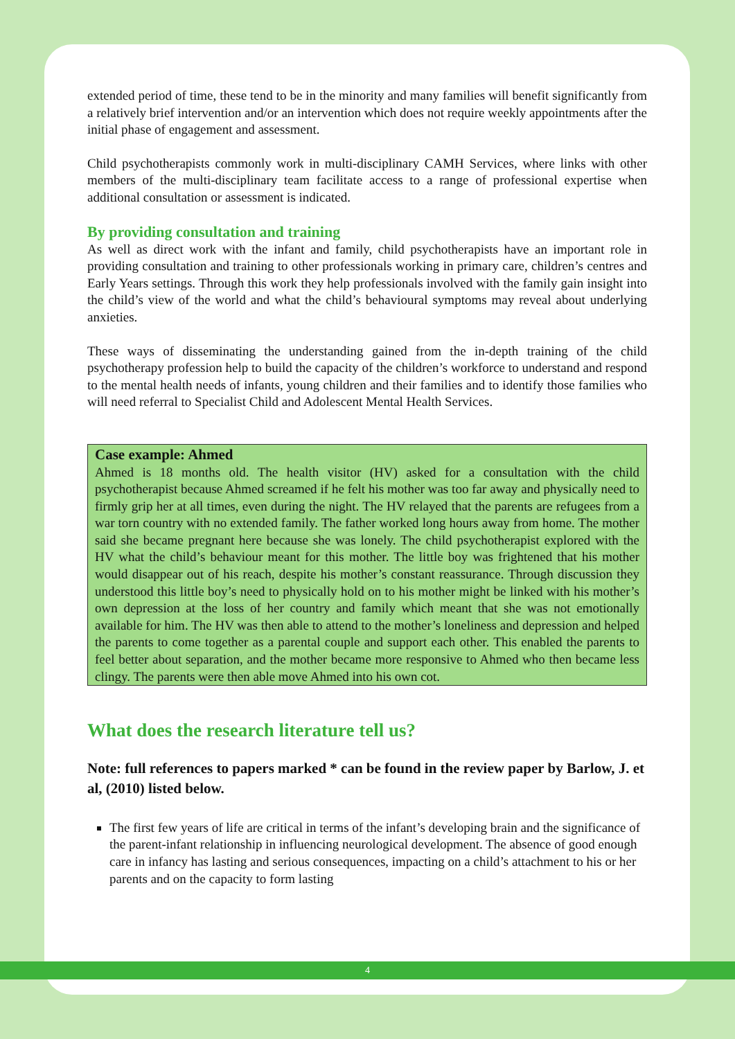extended period of time, these tend to be in the minority and many families will benefit significantly from a relatively brief intervention and/or an intervention which does not require weekly appointments after the initial phase of engagement and assessment.
Child psychotherapists commonly work in multi-disciplinary CAMH Services, where links with other members of the multi-disciplinary team facilitate access to a range of professional expertise when additional consultation or assessment is indicated.
By providing consultation and training
As well as direct work with the infant and family, child psychotherapists have an important role in providing consultation and training to other professionals working in primary care, children’s centres and Early Years settings. Through this work they help professionals involved with the family gain insight into the child’s view of the world and what the child’s behavioural symptoms may reveal about underlying anxieties.
These ways of disseminating the understanding gained from the in-depth training of the child psychotherapy profession help to build the capacity of the children’s workforce to understand and respond to the mental health needs of infants, young children and their families and to identify those families who will need referral to Specialist Child and Adolescent Mental Health Services.
Case example: Ahmed
Ahmed is 18 months old. The health visitor (HV) asked for a consultation with the child psychotherapist because Ahmed screamed if he felt his mother was too far away and physically need to firmly grip her at all times, even during the night. The HV relayed that the parents are refugees from a war torn country with no extended family. The father worked long hours away from home. The mother said she became pregnant here because she was lonely. The child psychotherapist explored with the HV what the child’s behaviour meant for this mother. The little boy was frightened that his mother would disappear out of his reach, despite his mother’s constant reassurance. Through discussion they understood this little boy’s need to physically hold on to his mother might be linked with his mother’s own depression at the loss of her country and family which meant that she was not emotionally available for him. The HV was then able to attend to the mother’s loneliness and depression and helped the parents to come together as a parental couple and support each other. This enabled the parents to feel better about separation, and the mother became more responsive to Ahmed who then became less clingy. The parents were then able move Ahmed into his own cot.
What does the research literature tell us?
Note: full references to papers marked * can be found in the review paper by Barlow, J. et al, (2010) listed below.
The first few years of life are critical in terms of the infant’s developing brain and the significance of the parent-infant relationship in influencing neurological development. The absence of good enough care in infancy has lasting and serious consequences, impacting on a child’s attachment to his or her parents and on the capacity to form lasting
4